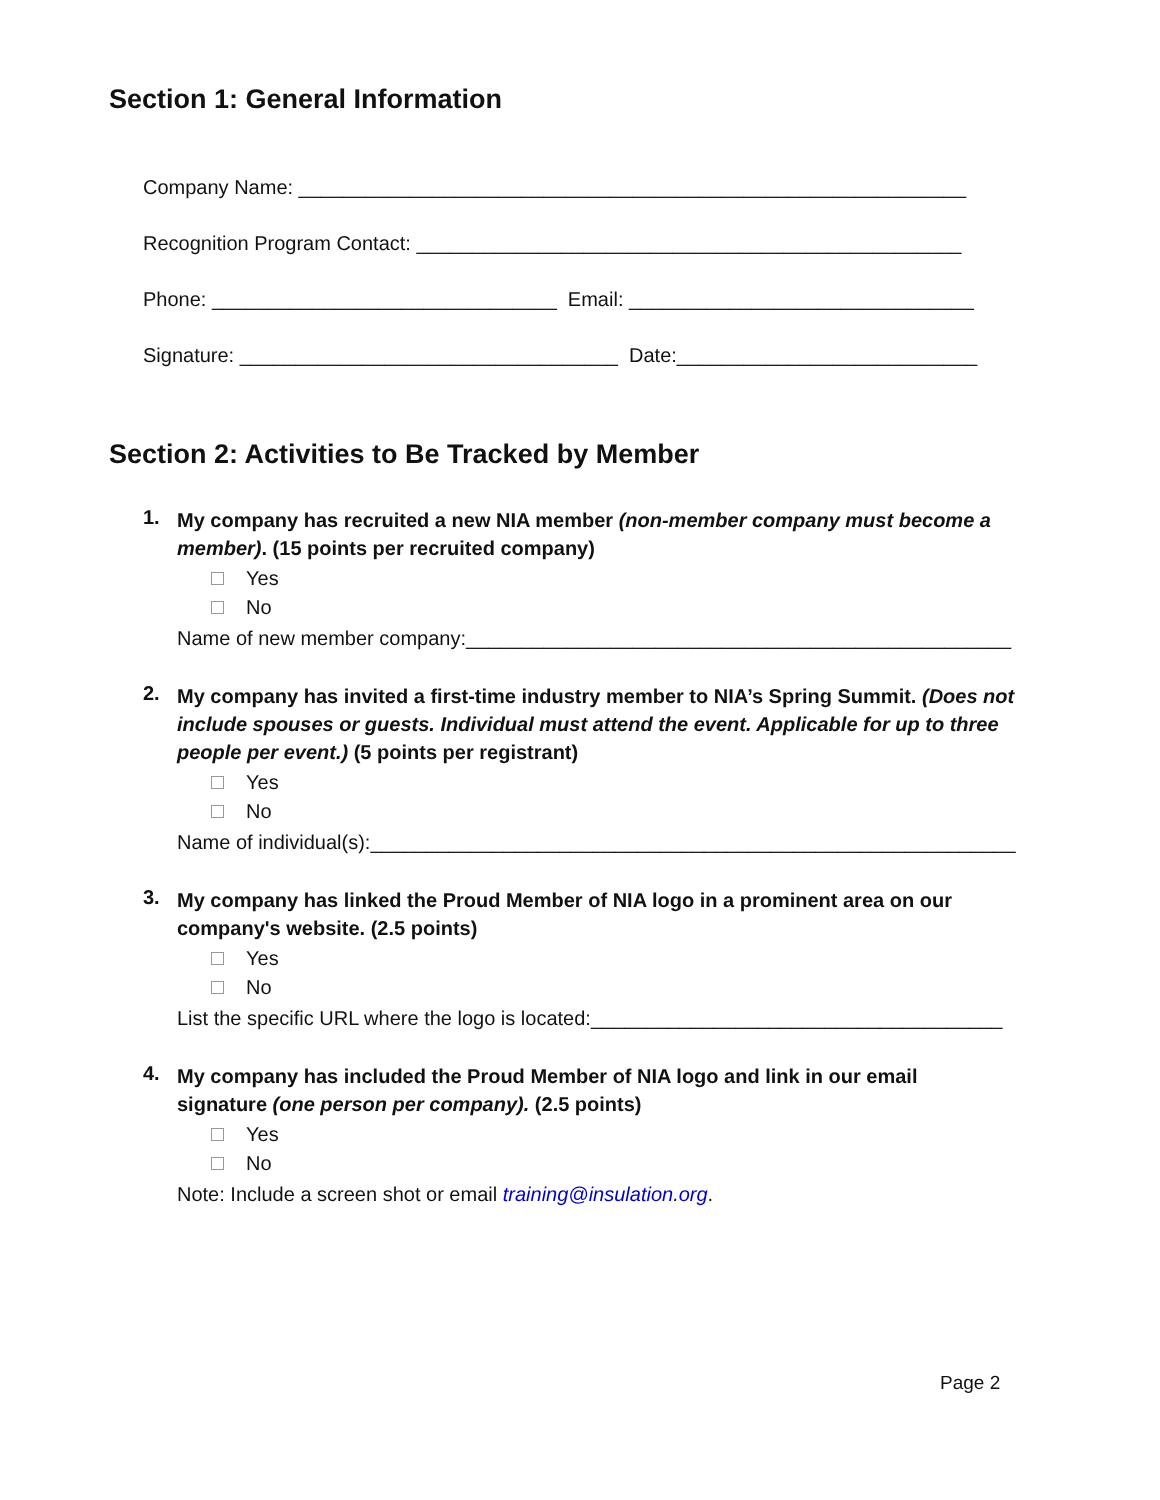Section 1: General Information
Company Name: ____________________________________________________________
Recognition Program Contact: _________________________________________________
Phone: _______________________________ Email: _______________________________
Signature: __________________________________ Date:___________________________
Section 2: Activities to Be Tracked by Member
1.
My company has recruited a new NIA member (non-member company must become a member). (15 points per recruited company)
Yes
No
Name of new member company:_________________________________________________
2.
My company has invited a first-time industry member to NIA’s Spring Summit. (Does not include spouses or guests. Individual must attend the event. Applicable for up to three people per event.) (5 points per registrant)
Yes
No
Name of individual(s):__________________________________________________________
3.
My company has linked the Proud Member of NIA logo in a prominent area on our company's website. (2.5 points)
Yes
No
List the specific URL where the logo is located:_____________________________________
4.
My company has included the Proud Member of NIA logo and link in our email signature (one person per company). (2.5 points)
Yes
No
Note: Include a screen shot or email training@insulation.org.
Page 2